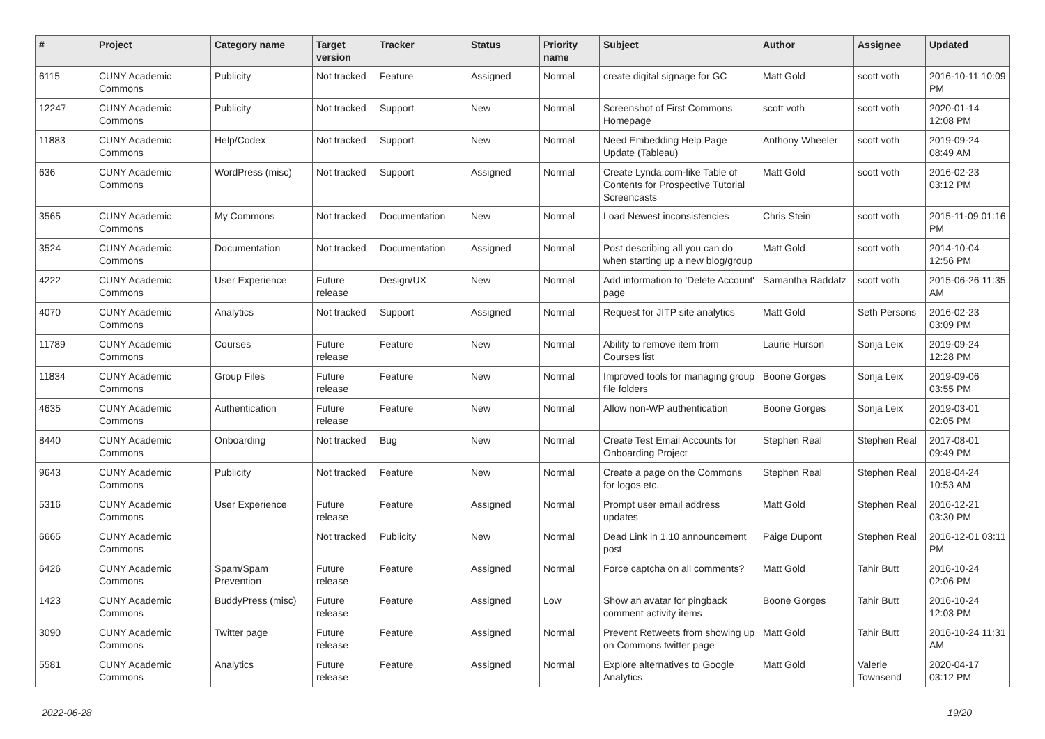| # | Project | Category name | Target version | Tracker | Status | Priority name | Subject | Author | Assignee | Updated |
| --- | --- | --- | --- | --- | --- | --- | --- | --- | --- | --- |
| 6115 | CUNY Academic Commons | Publicity | Not tracked | Feature | Assigned | Normal | create digital signage for GC | Matt Gold | scott voth | 2016-10-11 10:09 PM |
| 12247 | CUNY Academic Commons | Publicity | Not tracked | Support | New | Normal | Screenshot of First Commons Homepage | scott voth | scott voth | 2020-01-14 12:08 PM |
| 11883 | CUNY Academic Commons | Help/Codex | Not tracked | Support | New | Normal | Need Embedding Help Page Update (Tableau) | Anthony Wheeler | scott voth | 2019-09-24 08:49 AM |
| 636 | CUNY Academic Commons | WordPress (misc) | Not tracked | Support | Assigned | Normal | Create Lynda.com-like Table of Contents for Prospective Tutorial Screencasts | Matt Gold | scott voth | 2016-02-23 03:12 PM |
| 3565 | CUNY Academic Commons | My Commons | Not tracked | Documentation | New | Normal | Load Newest inconsistencies | Chris Stein | scott voth | 2015-11-09 01:16 PM |
| 3524 | CUNY Academic Commons | Documentation | Not tracked | Documentation | Assigned | Normal | Post describing all you can do when starting up a new blog/group | Matt Gold | scott voth | 2014-10-04 12:56 PM |
| 4222 | CUNY Academic Commons | User Experience | Future release | Design/UX | New | Normal | Add information to 'Delete Account' page | Samantha Raddatz | scott voth | 2015-06-26 11:35 AM |
| 4070 | CUNY Academic Commons | Analytics | Not tracked | Support | Assigned | Normal | Request for JITP site analytics | Matt Gold | Seth Persons | 2016-02-23 03:09 PM |
| 11789 | CUNY Academic Commons | Courses | Future release | Feature | New | Normal | Ability to remove item from Courses list | Laurie Hurson | Sonja Leix | 2019-09-24 12:28 PM |
| 11834 | CUNY Academic Commons | Group Files | Future release | Feature | New | Normal | Improved tools for managing group file folders | Boone Gorges | Sonja Leix | 2019-09-06 03:55 PM |
| 4635 | CUNY Academic Commons | Authentication | Future release | Feature | New | Normal | Allow non-WP authentication | Boone Gorges | Sonja Leix | 2019-03-01 02:05 PM |
| 8440 | CUNY Academic Commons | Onboarding | Not tracked | Bug | New | Normal | Create Test Email Accounts for Onboarding Project | Stephen Real | Stephen Real | 2017-08-01 09:49 PM |
| 9643 | CUNY Academic Commons | Publicity | Not tracked | Feature | New | Normal | Create a page on the Commons for logos etc. | Stephen Real | Stephen Real | 2018-04-24 10:53 AM |
| 5316 | CUNY Academic Commons | User Experience | Future release | Feature | Assigned | Normal | Prompt user email address updates | Matt Gold | Stephen Real | 2016-12-21 03:30 PM |
| 6665 | CUNY Academic Commons | | Not tracked | Publicity | New | Normal | Dead Link in 1.10 announcement post | Paige Dupont | Stephen Real | 2016-12-01 03:11 PM |
| 6426 | CUNY Academic Commons | Spam/Spam Prevention | Future release | Feature | Assigned | Normal | Force captcha on all comments? | Matt Gold | Tahir Butt | 2016-10-24 02:06 PM |
| 1423 | CUNY Academic Commons | BuddyPress (misc) | Future release | Feature | Assigned | Low | Show an avatar for pingback comment activity items | Boone Gorges | Tahir Butt | 2016-10-24 12:03 PM |
| 3090 | CUNY Academic Commons | Twitter page | Future release | Feature | Assigned | Normal | Prevent Retweets from showing up on Commons twitter page | Matt Gold | Tahir Butt | 2016-10-24 11:31 AM |
| 5581 | CUNY Academic Commons | Analytics | Future release | Feature | Assigned | Normal | Explore alternatives to Google Analytics | Matt Gold | Valerie Townsend | 2020-04-17 03:12 PM |
2022-06-28 19/20